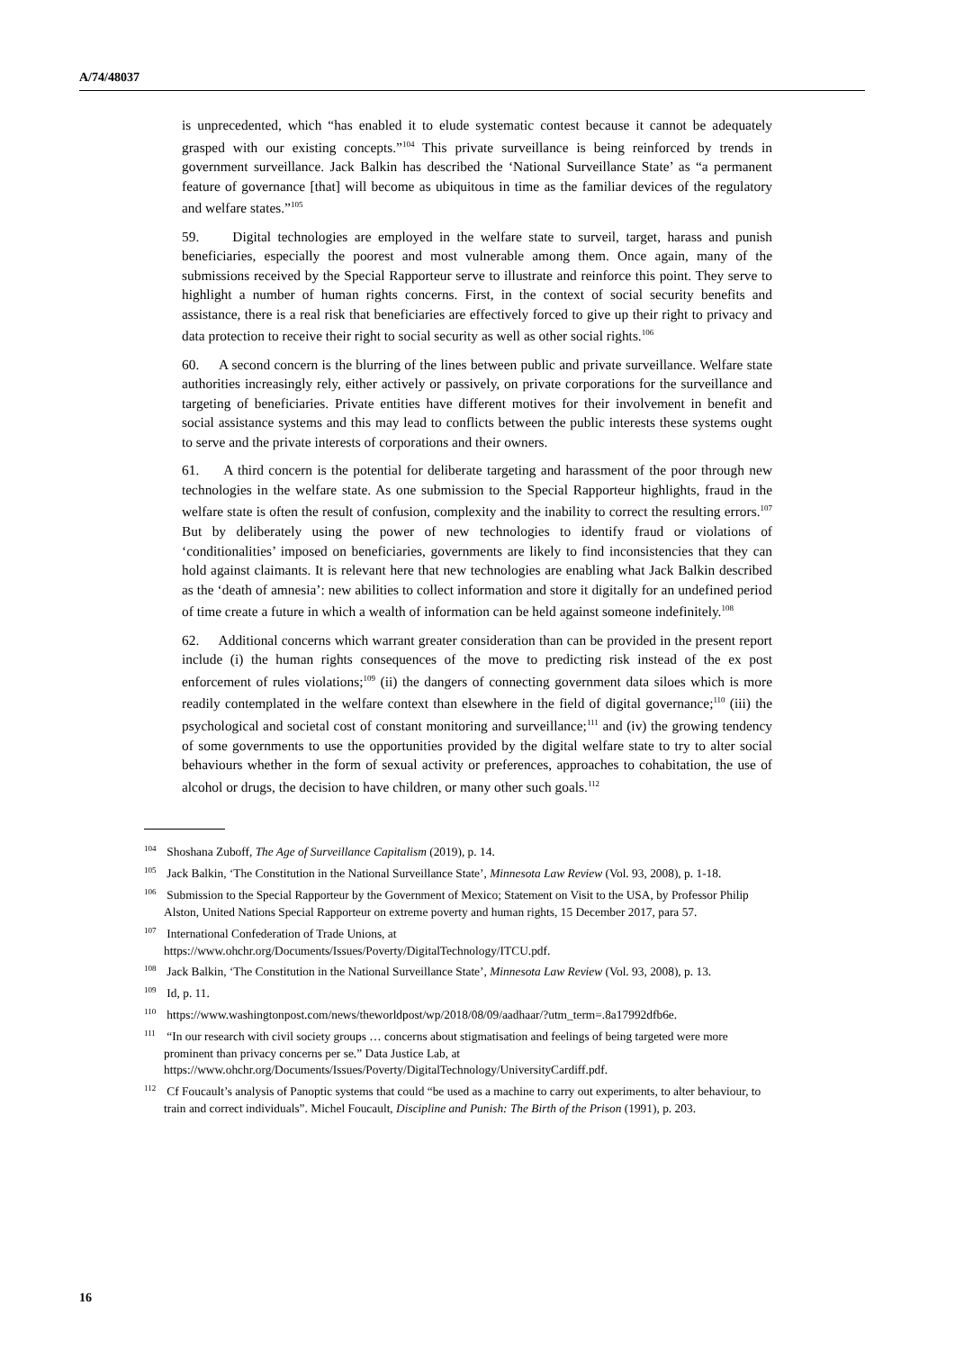A/74/48037
is unprecedented, which “has enabled it to elude systematic contest because it cannot be adequately grasped with our existing concepts.”<sup>104</sup> This private surveillance is being reinforced by trends in government surveillance. Jack Balkin has described the ‘National Surveillance State’ as “a permanent feature of governance [that] will become as ubiquitous in time as the familiar devices of the regulatory and welfare states.”<sup>105</sup>
59. Digital technologies are employed in the welfare state to surveil, target, harass and punish beneficiaries, especially the poorest and most vulnerable among them. Once again, many of the submissions received by the Special Rapporteur serve to illustrate and reinforce this point. They serve to highlight a number of human rights concerns. First, in the context of social security benefits and assistance, there is a real risk that beneficiaries are effectively forced to give up their right to privacy and data protection to receive their right to social security as well as other social rights.<sup>106</sup>
60. A second concern is the blurring of the lines between public and private surveillance. Welfare state authorities increasingly rely, either actively or passively, on private corporations for the surveillance and targeting of beneficiaries. Private entities have different motives for their involvement in benefit and social assistance systems and this may lead to conflicts between the public interests these systems ought to serve and the private interests of corporations and their owners.
61. A third concern is the potential for deliberate targeting and harassment of the poor through new technologies in the welfare state. As one submission to the Special Rapporteur highlights, fraud in the welfare state is often the result of confusion, complexity and the inability to correct the resulting errors.<sup>107</sup> But by deliberately using the power of new technologies to identify fraud or violations of ‘conditionalities’ imposed on beneficiaries, governments are likely to find inconsistencies that they can hold against claimants. It is relevant here that new technologies are enabling what Jack Balkin described as the ‘death of amnesia’: new abilities to collect information and store it digitally for an undefined period of time create a future in which a wealth of information can be held against someone indefinitely.<sup>108</sup>
62. Additional concerns which warrant greater consideration than can be provided in the present report include (i) the human rights consequences of the move to predicting risk instead of the ex post enforcement of rules violations;<sup>109</sup> (ii) the dangers of connecting government data siloes which is more readily contemplated in the welfare context than elsewhere in the field of digital governance;<sup>110</sup> (iii) the psychological and societal cost of constant monitoring and surveillance;<sup>111</sup> and (iv) the growing tendency of some governments to use the opportunities provided by the digital welfare state to try to alter social behaviours whether in the form of sexual activity or preferences, approaches to cohabitation, the use of alcohol or drugs, the decision to have children, or many other such goals.<sup>112</sup>
<sup>104</sup> Shoshana Zuboff, The Age of Surveillance Capitalism (2019), p. 14.
<sup>105</sup> Jack Balkin, ‘The Constitution in the National Surveillance State’, Minnesota Law Review (Vol. 93, 2008), p. 1-18.
<sup>106</sup> Submission to the Special Rapporteur by the Government of Mexico; Statement on Visit to the USA, by Professor Philip Alston, United Nations Special Rapporteur on extreme poverty and human rights, 15 December 2017, para 57.
<sup>107</sup> International Confederation of Trade Unions, at https://www.ohchr.org/Documents/Issues/Poverty/DigitalTechnology/ITCU.pdf.
<sup>108</sup> Jack Balkin, ‘The Constitution in the National Surveillance State’, Minnesota Law Review (Vol. 93, 2008), p. 13.
<sup>109</sup> Id, p. 11.
<sup>110</sup> https://www.washingtonpost.com/news/theworldpost/wp/2018/08/09/aadhaar/?utm_term=.8a17992dfb6e.
<sup>111</sup> “In our research with civil society groups … concerns about stigmatisation and feelings of being targeted were more prominent than privacy concerns per se.” Data Justice Lab, at https://www.ohchr.org/Documents/Issues/Poverty/DigitalTechnology/UniversityCardiff.pdf.
<sup>112</sup> Cf Foucault’s analysis of Panoptic systems that could “be used as a machine to carry out experiments, to alter behaviour, to train and correct individuals”. Michel Foucault, Discipline and Punish: The Birth of the Prison (1991), p. 203.
16